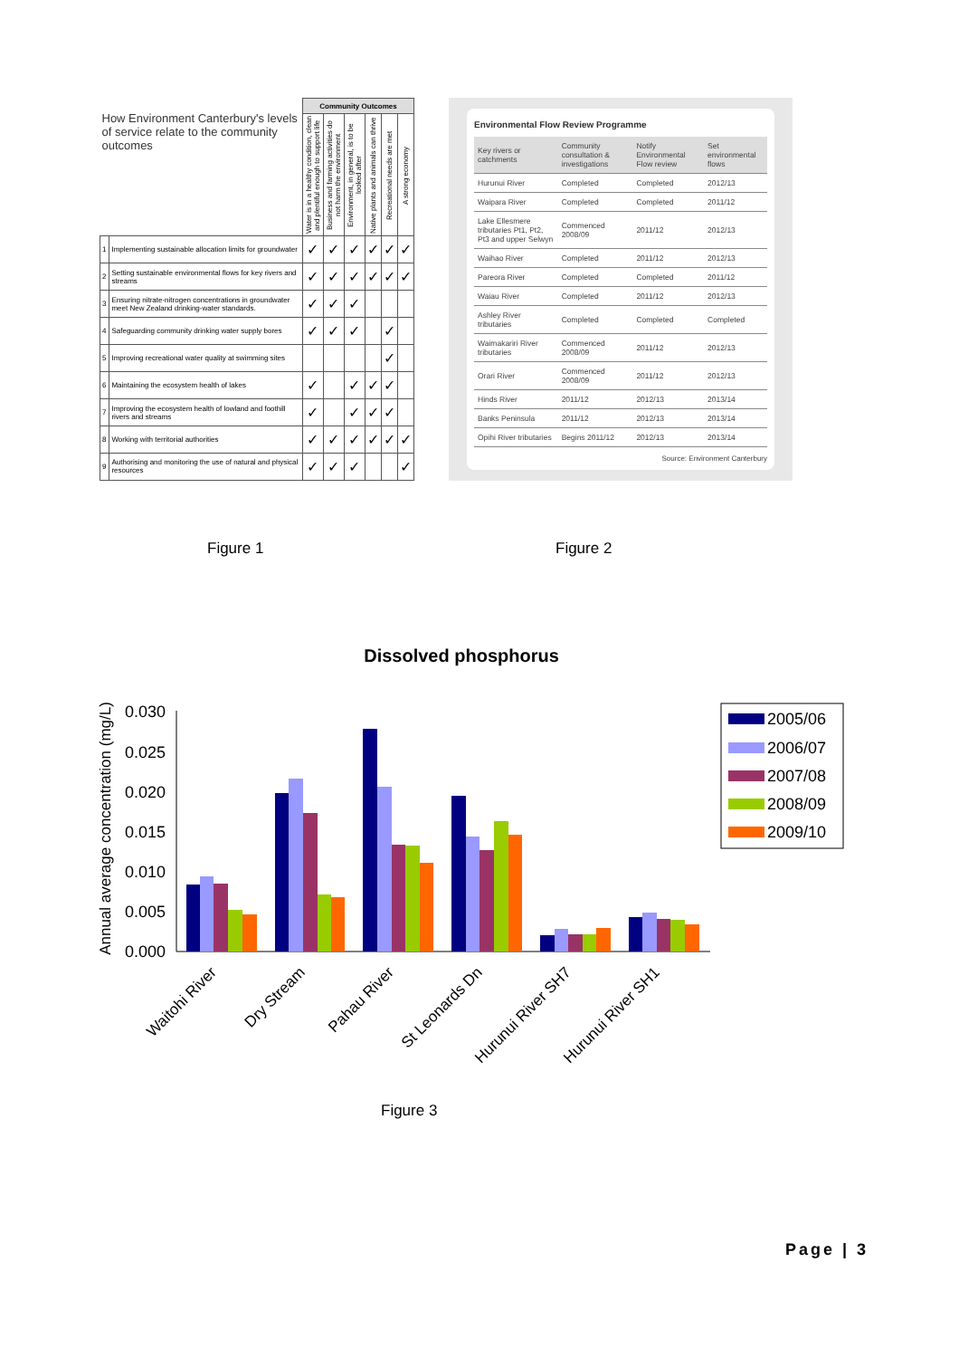| How Environment Canterbury's levels of service relate to the community outcomes | | Community Outcomes | | | | | |
| | | Water is in a healthy condition, clean and plentiful enough to support life | Business and farming activities do not harm the environment | Environment, in general, is to be looked after | Native plants and animals can thrive | Recreational needs are met | A strong economy |
| 1 | Implementing sustainable allocation limits for groundwater | ✓ | ✓ | ✓ | ✓ | ✓ | ✓ |
| 2 | Setting sustainable environmental flows for key rivers and streams | ✓ | ✓ | ✓ | ✓ | ✓ | ✓ |
| 3 | Ensuring nitrate-nitrogen concentrations in groundwater meet New Zealand drinking-water standards. | ✓ | ✓ | ✓ | | | |
| 4 | Safeguarding community drinking water supply bores | ✓ | ✓ | ✓ | | ✓ | |
| 5 | Improving recreational water quality at swimming sites | | | | | ✓ | |
| 6 | Maintaining the ecosystem health of lakes | ✓ | | ✓ | ✓ | ✓ | |
| 7 | Improving the ecosystem health of lowland and foothill rivers and streams | ✓ | | ✓ | ✓ | ✓ | |
| 8 | Working with territorial authorities | ✓ | ✓ | ✓ | ✓ | ✓ | ✓ |
| 9 | Authorising and monitoring the use of natural and physical resources | ✓ | ✓ | ✓ | | | ✓ |
Environmental Flow Review Programme
| Key rivers or catchments | Community consultation & investigations | Notify Environmental Flow review | Set environmental flows |
| --- | --- | --- | --- |
| Hurunui River | Completed | Completed | 2012/13 |
| Waipara River | Completed | Completed | 2011/12 |
| Lake Ellesmere tributaries Pt1, Pt2, Pt3 and upper Selwyn | Commenced 2008/09 | 2011/12 | 2012/13 |
| Waihao River | Completed | 2011/12 | 2012/13 |
| Pareora River | Completed | Completed | 2011/12 |
| Waiau River | Completed | 2011/12 | 2012/13 |
| Ashley River tributaries | Completed | Completed | Completed |
| Waimakariri River tributaries | Commenced 2008/09 | 2011/12 | 2012/13 |
| Orari River | Commenced 2008/09 | 2011/12 | 2012/13 |
| Hinds River | 2011/12 | 2012/13 | 2013/14 |
| Banks Peninsula | 2011/12 | 2012/13 | 2013/14 |
| Opihi River tributaries | Begins 2011/12 | 2012/13 | 2013/14 |
Source: Environment Canterbury
Figure 1 Figure 2
Dissolved phosphorus
Annual average concentration (mg/L)
0.000
0.005
0.010
0.015
0.020
0.025
0.030
Waitohi River
Dry Stream
Pahau River
St Leonards Dn
Hurunui River SH7
Hurunui River SH1
2005/06
2006/07
2007/08
2008/09
2009/10
Figure 3
Page | 3